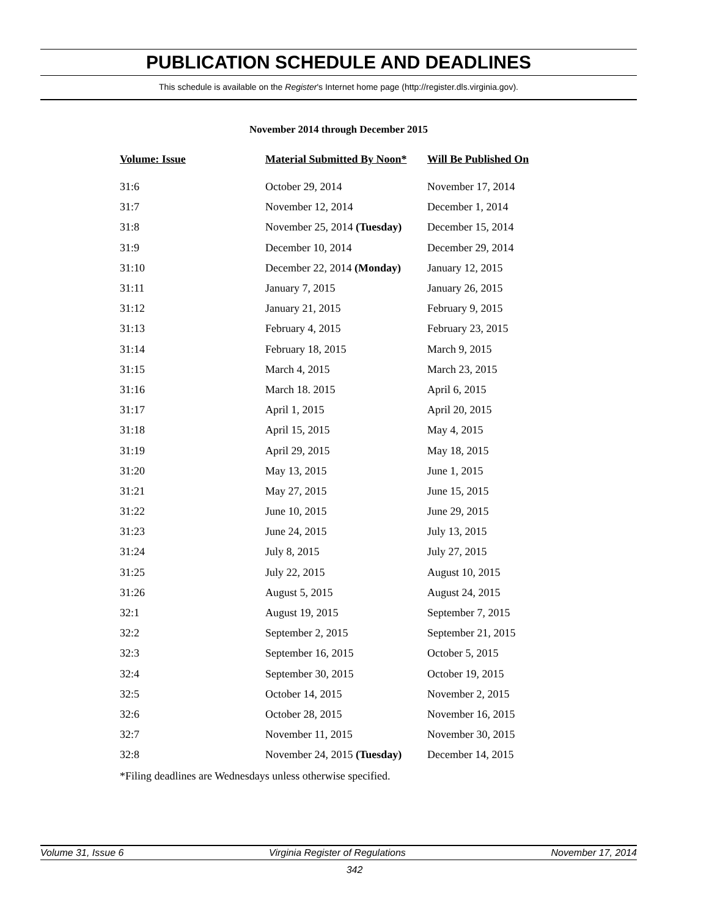PUBLICATION SCHEDULE AND DEADLINES
This schedule is available on the Register's Internet home page (http://register.dls.virginia.gov).
November 2014 through December 2015
| Volume: Issue | Material Submitted By Noon* | Will Be Published On |
| --- | --- | --- |
| 31:6 | October 29, 2014 | November 17, 2014 |
| 31:7 | November 12, 2014 | December 1, 2014 |
| 31:8 | November 25, 2014 (Tuesday) | December 15, 2014 |
| 31:9 | December 10, 2014 | December 29, 2014 |
| 31:10 | December 22, 2014 (Monday) | January 12, 2015 |
| 31:11 | January 7, 2015 | January 26, 2015 |
| 31:12 | January 21, 2015 | February 9, 2015 |
| 31:13 | February 4, 2015 | February 23, 2015 |
| 31:14 | February 18, 2015 | March 9, 2015 |
| 31:15 | March 4, 2015 | March 23, 2015 |
| 31:16 | March 18. 2015 | April 6, 2015 |
| 31:17 | April 1, 2015 | April 20, 2015 |
| 31:18 | April 15, 2015 | May 4, 2015 |
| 31:19 | April 29, 2015 | May 18, 2015 |
| 31:20 | May 13, 2015 | June 1, 2015 |
| 31:21 | May 27, 2015 | June 15, 2015 |
| 31:22 | June 10, 2015 | June 29, 2015 |
| 31:23 | June 24, 2015 | July 13, 2015 |
| 31:24 | July 8, 2015 | July 27, 2015 |
| 31:25 | July 22, 2015 | August 10, 2015 |
| 31:26 | August 5, 2015 | August 24, 2015 |
| 32:1 | August 19, 2015 | September 7, 2015 |
| 32:2 | September 2, 2015 | September 21, 2015 |
| 32:3 | September 16, 2015 | October 5, 2015 |
| 32:4 | September 30, 2015 | October 19, 2015 |
| 32:5 | October 14, 2015 | November 2, 2015 |
| 32:6 | October 28, 2015 | November 16, 2015 |
| 32:7 | November 11, 2015 | November 30, 2015 |
| 32:8 | November 24, 2015 (Tuesday) | December 14, 2015 |
*Filing deadlines are Wednesdays unless otherwise specified.
Volume 31, Issue 6 Virginia Register of Regulations November 17, 2014
342